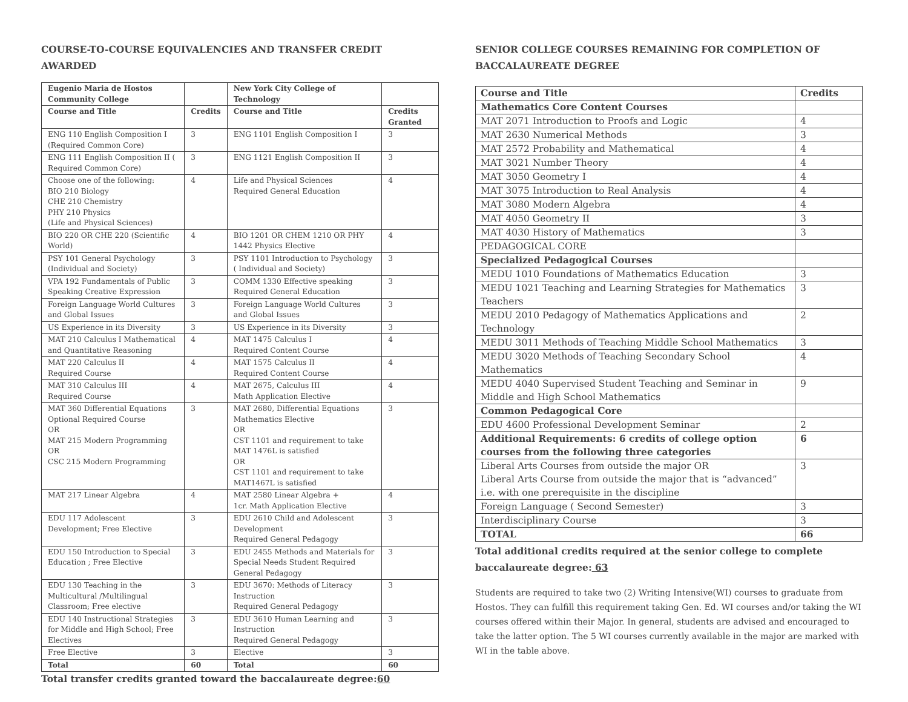COURSE-TO-COURSE EQUIVALENCIES AND TRANSFER CREDIT AWARDED
| Eugenio Maria de Hostos Community College | | New York City College of Technology | |
| --- | --- | --- | --- |
| Course and Title | Credits | Course and Title | Credits Granted |
| ENG 110 English Composition I (Required Common Core) | 3 | ENG 1101 English Composition I | 3 |
| ENG 111 English Composition II ( Required Common Core) | 3 | ENG 1121 English Composition II | 3 |
| Choose one of the following: BIO 210 Biology CHE 210 Chemistry PHY 210 Physics (Life and Physical Sciences) | 4 | Life and Physical Sciences Required General Education | 4 |
| BIO 220 OR CHE 220 (Scientific World) | 4 | BIO 1201 OR CHEM 1210 OR PHY 1442 Physics Elective | 4 |
| PSY 101 General Psychology (Individual and Society) | 3 | PSY 1101 Introduction to Psychology ( Individual and Society) | 3 |
| VPA 192 Fundamentals of Public Speaking Creative Expression | 3 | COMM 1330 Effective speaking Required General Education | 3 |
| Foreign Language World Cultures and Global Issues | 3 | Foreign Language World Cultures and Global Issues | 3 |
| US Experience in its Diversity | 3 | US Experience in its Diversity | 3 |
| MAT 210 Calculus I Mathematical and Quantitative Reasoning | 4 | MAT 1475 Calculus I Required Content Course | 4 |
| MAT 220 Calculus II Required Course | 4 | MAT 1575 Calculus II Required Content Course | 4 |
| MAT 310 Calculus III Required Course | 4 | MAT 2675, Calculus III Math Application Elective | 4 |
| MAT 360 Differential Equations Optional Required Course OR MAT 215 Modern Programming OR CSC 215 Modern Programming | 3 | MAT 2680, Differential Equations Mathematics Elective OR CST 1101 and requirement to take MAT 1476L is satisfied OR CST 1101 and requirement to take MAT1467L is satisfied | 3 |
| MAT 217 Linear Algebra | 4 | MAT 2580 Linear Algebra + 1cr. Math Application Elective | 4 |
| EDU 117 Adolescent Development; Free Elective | 3 | EDU 2610 Child and Adolescent Development Required General Pedagogy | 3 |
| EDU 150 Introduction to Special Education ; Free Elective | 3 | EDU 2455 Methods and Materials for Special Needs Student Required General Pedagogy | 3 |
| EDU 130 Teaching in the Multicultural /Multilingual Classroom; Free elective | 3 | EDU 3670: Methods of Literacy Instruction Required General Pedagogy | 3 |
| EDU 140 Instructional Strategies for Middle and High School; Free Electives | 3 | EDU 3610 Human Learning and Instruction Required General Pedagogy | 3 |
| Free Elective | 3 | Elective | 3 |
| Total | 60 | Total | 60 |
Total transfer credits granted toward the baccalaureate degree:60
SENIOR COLLEGE COURSES REMAINING FOR COMPLETION OF BACCALAUREATE DEGREE
| Course and Title | Credits |
| --- | --- |
| Mathematics Core Content Courses | |
| MAT 2071 Introduction to Proofs and Logic | 4 |
| MAT 2630 Numerical Methods | 3 |
| MAT 2572 Probability and Mathematical | 4 |
| MAT 3021 Number Theory | 4 |
| MAT 3050 Geometry I | 4 |
| MAT 3075 Introduction to Real Analysis | 4 |
| MAT 3080 Modern Algebra | 4 |
| MAT 4050 Geometry II | 3 |
| MAT 4030 History of Mathematics | 3 |
| PEDAGOGICAL CORE | |
| Specialized Pedagogical Courses | |
| MEDU 1010 Foundations of Mathematics Education | 3 |
| MEDU 1021 Teaching and Learning Strategies for Mathematics Teachers | 3 |
| MEDU 2010 Pedagogy of Mathematics Applications and Technology | 2 |
| MEDU 3011 Methods of Teaching Middle School Mathematics | 3 |
| MEDU 3020 Methods of Teaching Secondary School Mathematics | 4 |
| MEDU 4040 Supervised Student Teaching and Seminar in Middle and High School Mathematics | 9 |
| Common Pedagogical Core | |
| EDU 4600 Professional Development Seminar | 2 |
| Additional Requirements: 6 credits of college option courses from the following three categories | 6 |
| Liberal Arts Courses from outside the major OR Liberal Arts Course from outside the major that is “advanced” i.e. with one prerequisite in the discipline | 3 |
| Foreign Language ( Second Semester) | 3 |
| Interdisciplinary Course | 3 |
| TOTAL | 66 |
Total additional credits required at the senior college to complete baccalaureate degree: 63
Students are required to take two (2) Writing Intensive(WI) courses to graduate from Hostos. They can fulfill this requirement taking Gen. Ed. WI courses and/or taking the WI courses offered within their Major. In general, students are advised and encouraged to take the latter option. The 5 WI courses currently available in the major are marked with WI in the table above.